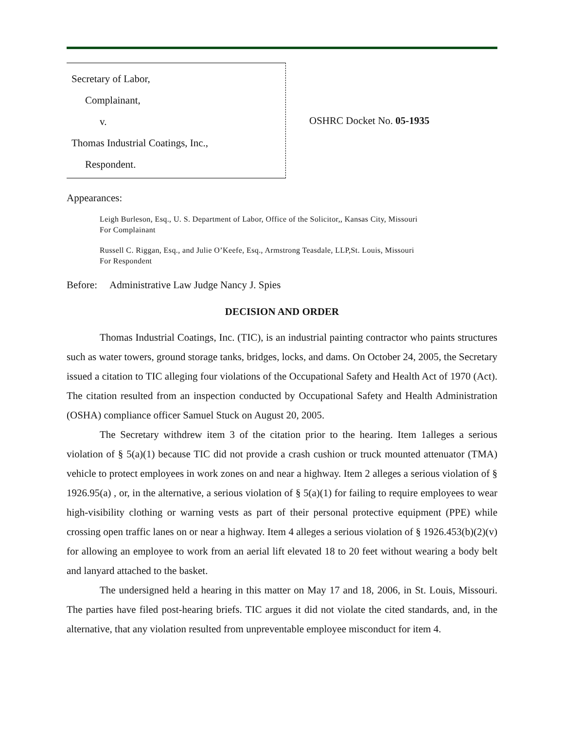Secretary of Labor,
Complainant,
v.
Thomas Industrial Coatings, Inc.,
Respondent.
OSHRC Docket No. 05-1935
Appearances:
Leigh Burleson, Esq., U. S. Department of Labor, Office of the Solicitor,, Kansas City, Missouri
For Complainant
Russell C. Riggan, Esq., and Julie O’Keefe, Esq., Armstrong Teasdale, LLP,St. Louis, Missouri
For Respondent
Before: Administrative Law Judge Nancy J. Spies
DECISION AND ORDER
Thomas Industrial Coatings, Inc. (TIC), is an industrial painting contractor who paints structures such as water towers, ground storage tanks, bridges, locks, and dams. On October 24, 2005, the Secretary issued a citation to TIC alleging four violations of the Occupational Safety and Health Act of 1970 (Act). The citation resulted from an inspection conducted by Occupational Safety and Health Administration (OSHA) compliance officer Samuel Stuck on August 20, 2005.
The Secretary withdrew item 3 of the citation prior to the hearing. Item 1alleges a serious violation of § 5(a)(1) because TIC did not provide a crash cushion or truck mounted attenuator (TMA) vehicle to protect employees in work zones on and near a highway. Item 2 alleges a serious violation of § 1926.95(a) , or, in the alternative, a serious violation of § 5(a)(1) for failing to require employees to wear high-visibility clothing or warning vests as part of their personal protective equipment (PPE) while crossing open traffic lanes on or near a highway. Item 4 alleges a serious violation of § 1926.453(b)(2)(v) for allowing an employee to work from an aerial lift elevated 18 to 20 feet without wearing a body belt and lanyard attached to the basket.
The undersigned held a hearing in this matter on May 17 and 18, 2006, in St. Louis, Missouri. The parties have filed post-hearing briefs. TIC argues it did not violate the cited standards, and, in the alternative, that any violation resulted from unpreventable employee misconduct for item 4.